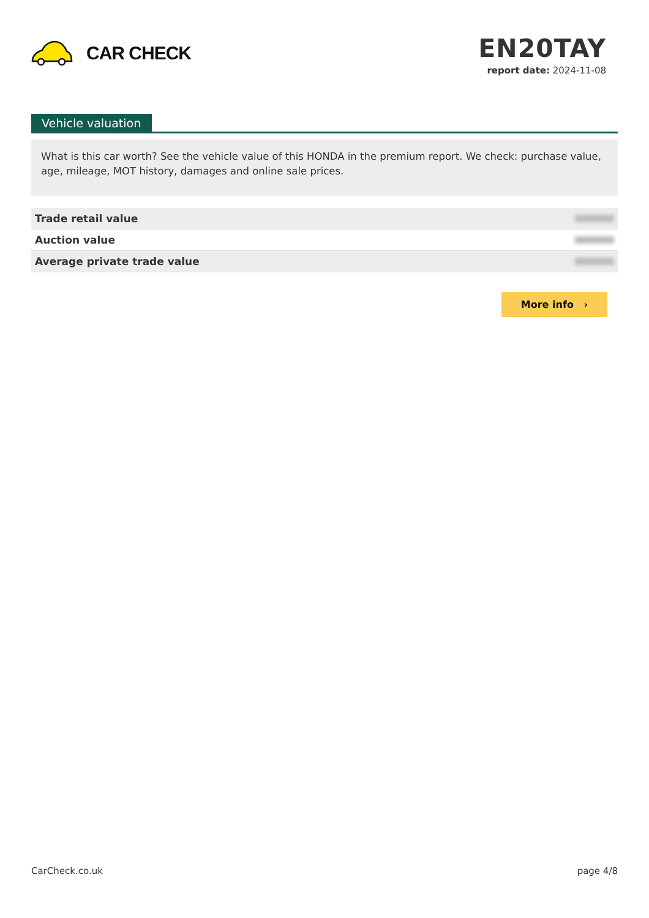CAR CHECK
EN20TAY
report date: 2024-11-08
Vehicle valuation
What is this car worth? See the vehicle value of this HONDA in the premium report. We check: purchase value, age, mileage, MOT history, damages and online sale prices.
| Trade retail value | |
| Auction value | |
| Average private trade value | |
More info ›
CarCheck.co.uk page 4/8